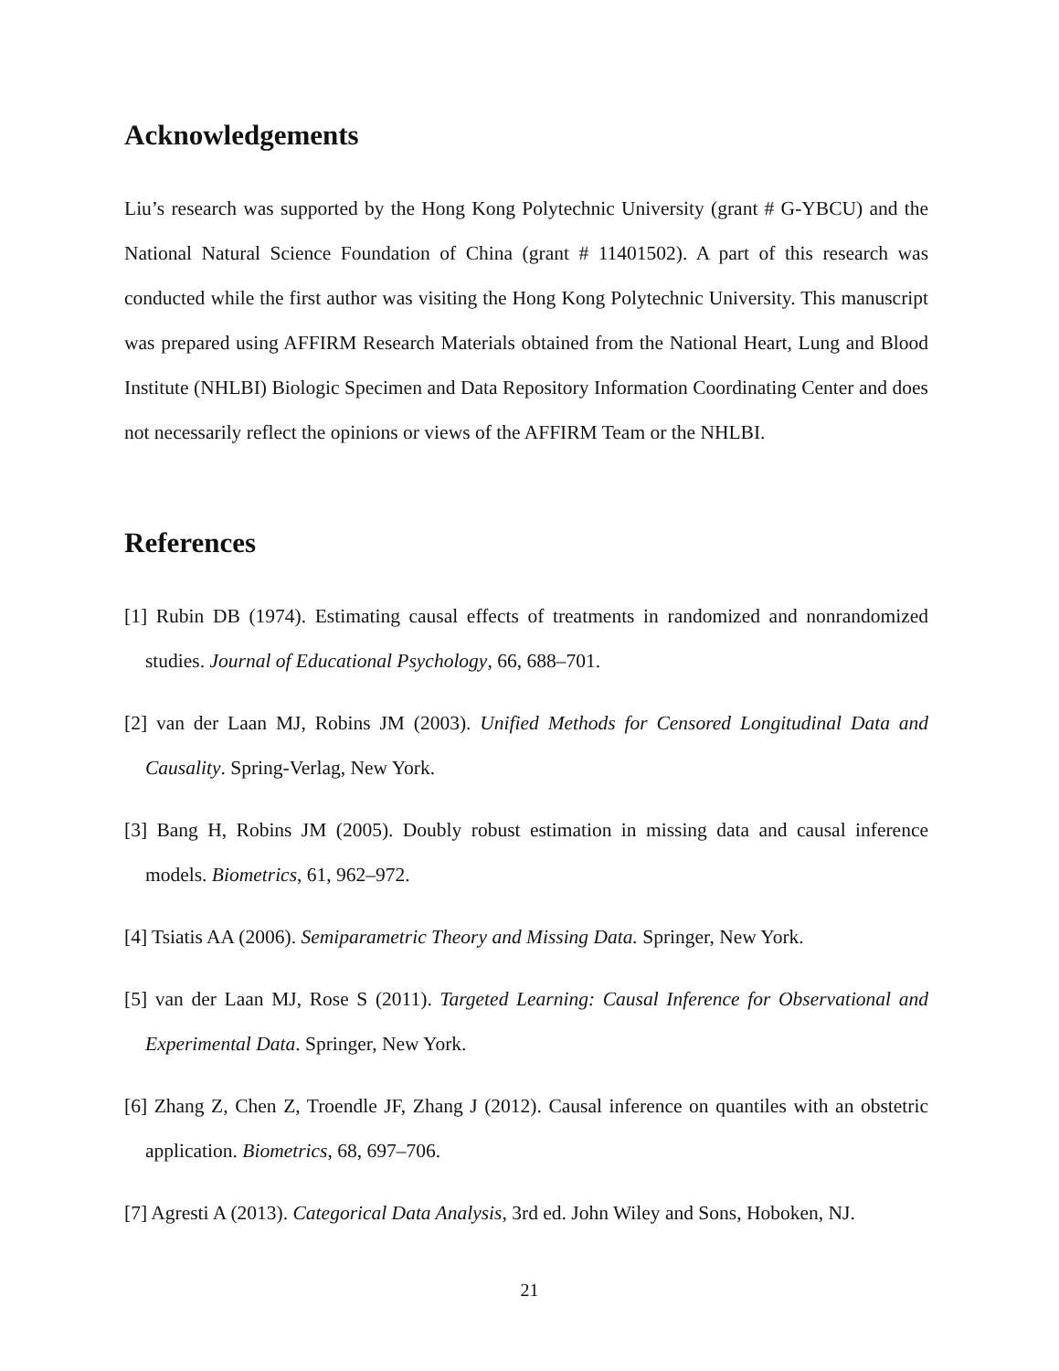Acknowledgements
Liu’s research was supported by the Hong Kong Polytechnic University (grant # G-YBCU) and the National Natural Science Foundation of China (grant # 11401502). A part of this research was conducted while the first author was visiting the Hong Kong Polytechnic University. This manuscript was prepared using AFFIRM Research Materials obtained from the National Heart, Lung and Blood Institute (NHLBI) Biologic Specimen and Data Repository Information Coordinating Center and does not necessarily reflect the opinions or views of the AFFIRM Team or the NHLBI.
References
[1] Rubin DB (1974). Estimating causal effects of treatments in randomized and nonrandomized studies. Journal of Educational Psychology, 66, 688–701.
[2] van der Laan MJ, Robins JM (2003). Unified Methods for Censored Longitudinal Data and Causality. Spring-Verlag, New York.
[3] Bang H, Robins JM (2005). Doubly robust estimation in missing data and causal inference models. Biometrics, 61, 962–972.
[4] Tsiatis AA (2006). Semiparametric Theory and Missing Data. Springer, New York.
[5] van der Laan MJ, Rose S (2011). Targeted Learning: Causal Inference for Observational and Experimental Data. Springer, New York.
[6] Zhang Z, Chen Z, Troendle JF, Zhang J (2012). Causal inference on quantiles with an obstetric application. Biometrics, 68, 697–706.
[7] Agresti A (2013). Categorical Data Analysis, 3rd ed. John Wiley and Sons, Hoboken, NJ.
21